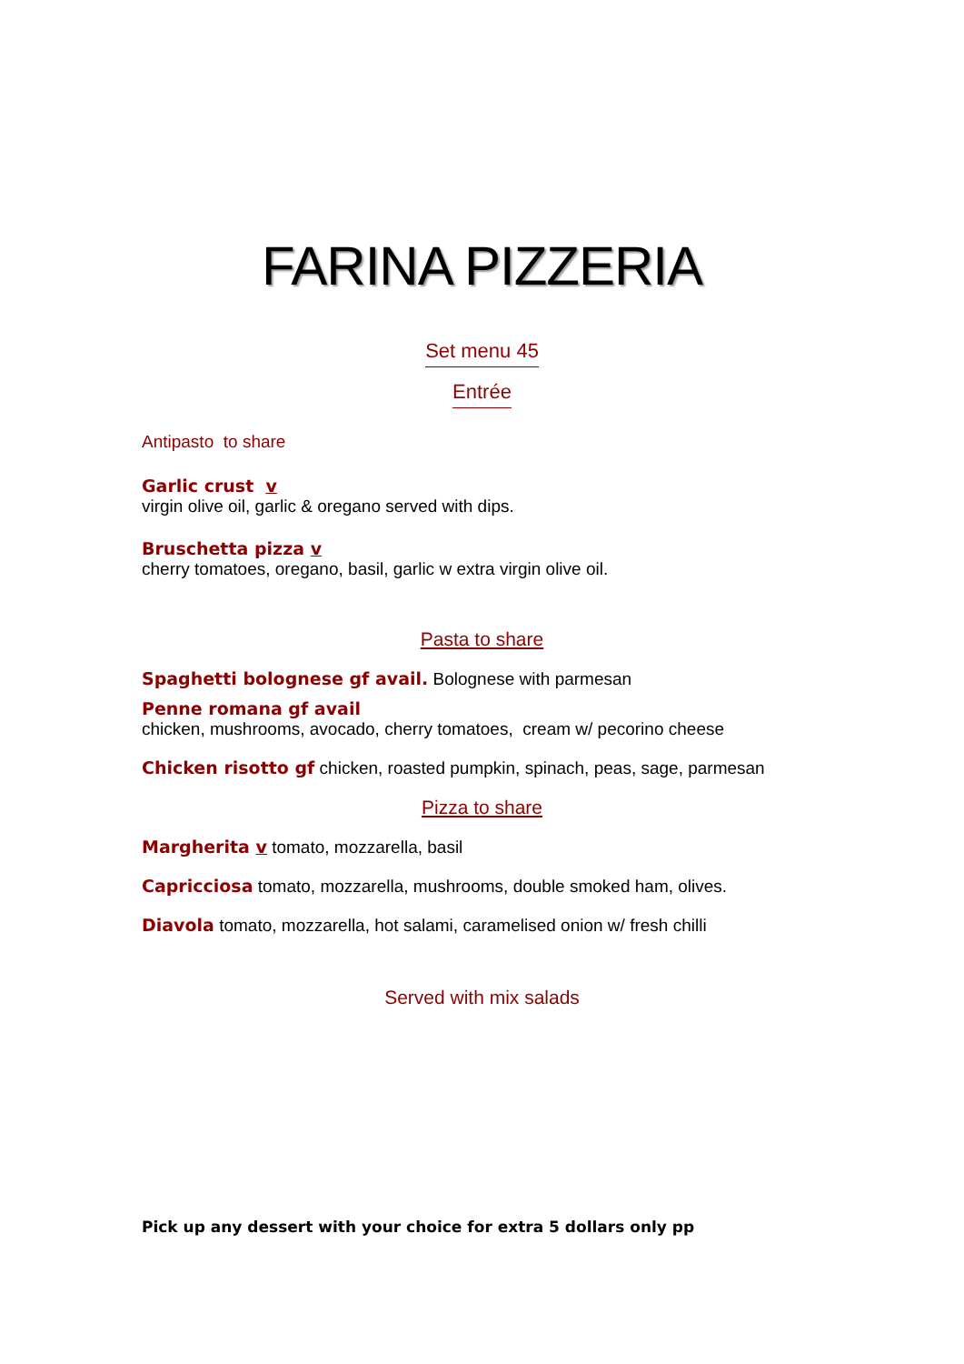FARINA PIZZERIA
Set menu 45
Entrée
Antipasto to share
Garlic crust v
virgin olive oil, garlic & oregano served with dips.
Bruschetta pizza v
cherry tomatoes, oregano, basil, garlic w extra virgin olive oil.
Pasta to share
Spaghetti bolognese gf avail. Bolognese with parmesan
Penne romana gf avail
chicken, mushrooms, avocado, cherry tomatoes, cream w/ pecorino cheese
Chicken risotto gf chicken, roasted pumpkin, spinach, peas, sage, parmesan
Pizza to share
Margherita v tomato, mozzarella, basil
Capricciosa tomato, mozzarella, mushrooms, double smoked ham, olives.
Diavola tomato, mozzarella, hot salami, caramelised onion w/ fresh chilli
Served with mix salads
Pick up any dessert with your choice for extra 5 dollars only pp